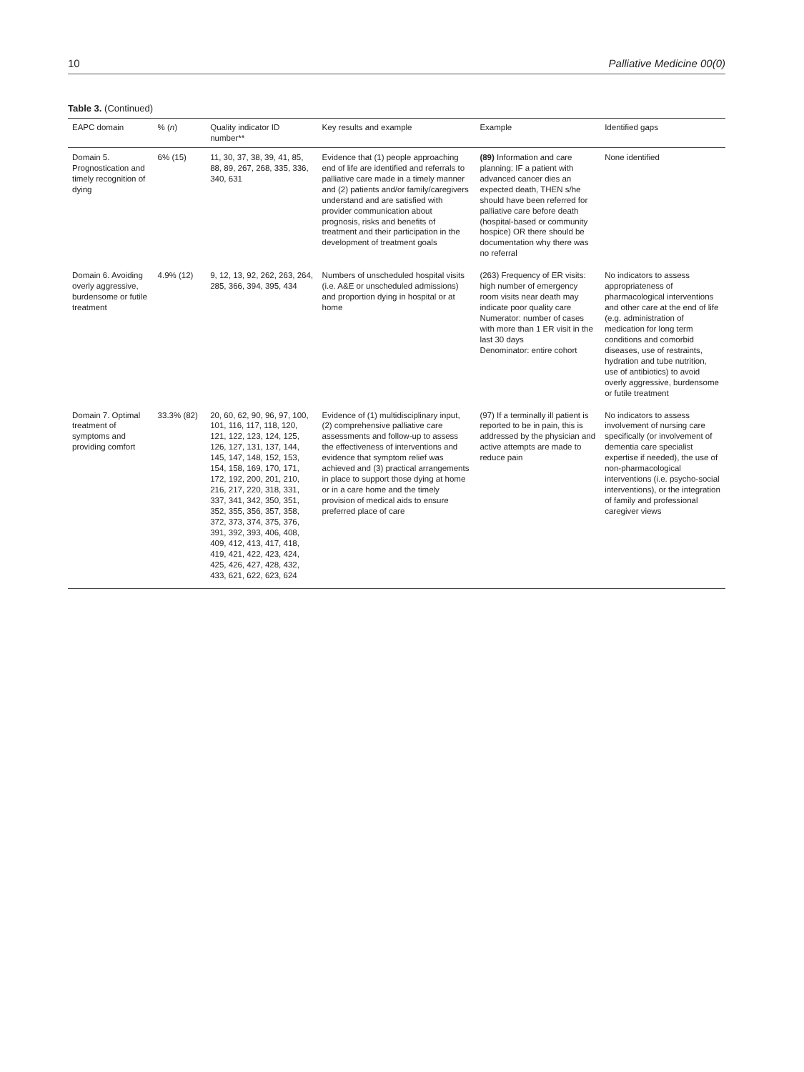10 Palliative Medicine 00(0)
Table 3. (Continued)
| EAPC domain | % ( n ) | Quality indicator ID number** | Key results and example | Example | Identified gaps |
| --- | --- | --- | --- | --- | --- |
| Domain 5. Prognostication and timely recognition of dying | 6% (15) | 11, 30, 37, 38, 39, 41, 85, 88, 89, 267, 268, 335, 336, 340, 631 | Evidence that (1) people approaching end of life are identified and referrals to palliative care made in a timely manner and (2) patients and/or family/caregivers understand and are satisfied with provider communication about prognosis, risks and benefits of treatment and their participation in the development of treatment goals | (89) Information and care planning: IF a patient with advanced cancer dies an expected death, THEN s/he should have been referred for palliative care before death (hospital-based or community hospice) OR there should be documentation why there was no referral | None identified |
| Domain 6. Avoiding overly aggressive, burdensome or futile treatment | 4.9% (12) | 9, 12, 13, 92, 262, 263, 264, 285, 366, 394, 395, 434 | Numbers of unscheduled hospital visits (i.e. A&E or unscheduled admissions) and proportion dying in hospital or at home | (263) Frequency of ER visits: high number of emergency room visits near death may indicate poor quality care Numerator: number of cases with more than 1 ER visit in the last 30 days Denominator: entire cohort | No indicators to assess appropriateness of pharmacological interventions and other care at the end of life (e.g. administration of medication for long term conditions and comorbid diseases, use of restraints, hydration and tube nutrition, use of antibiotics) to avoid overly aggressive, burdensome or futile treatment |
| Domain 7. Optimal treatment of symptoms and providing comfort | 33.3% (82) | 20, 60, 62, 90, 96, 97, 100, 101, 116, 117, 118, 120, 121, 122, 123, 124, 125, 126, 127, 131, 137, 144, 145, 147, 148, 152, 153, 154, 158, 169, 170, 171, 172, 192, 200, 201, 210, 216, 217, 220, 318, 331, 337, 341, 342, 350, 351, 352, 355, 356, 357, 358, 372, 373, 374, 375, 376, 391, 392, 393, 406, 408, 409, 412, 413, 417, 418, 419, 421, 422, 423, 424, 425, 426, 427, 428, 432, 433, 621, 622, 623, 624 | Evidence of (1) multidisciplinary input, (2) comprehensive palliative care assessments and follow-up to assess the effectiveness of interventions and evidence that symptom relief was achieved and (3) practical arrangements in place to support those dying at home or in a care home and the timely provision of medical aids to ensure preferred place of care | (97) If a terminally ill patient is reported to be in pain, this is addressed by the physician and active attempts are made to reduce pain | No indicators to assess involvement of nursing care specifically (or involvement of dementia care specialist expertise if needed), the use of non-pharmacological interventions (i.e. psycho-social interventions), or the integration of family and professional caregiver views |